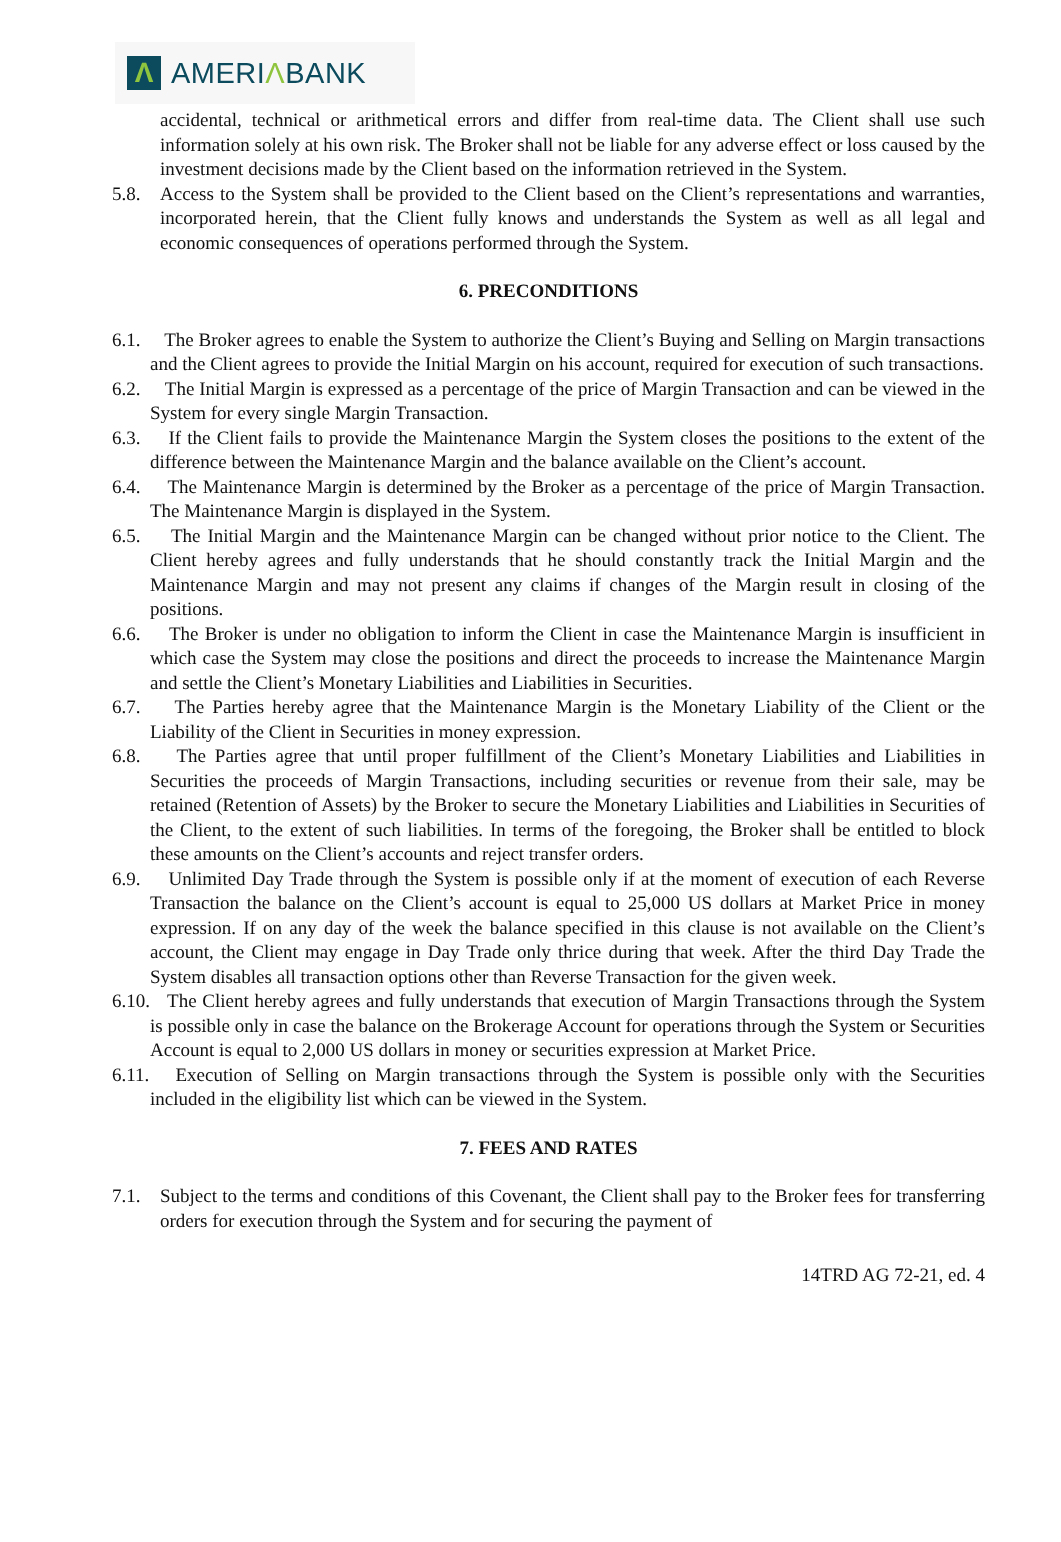Λ
AMERIΛBANK
accidental, technical or arithmetical errors and differ from real-time data. The Client shall use such information solely at his own risk. The Broker shall not be liable for any adverse effect or loss caused by the investment decisions made by the Client based on the information retrieved in the System.
5.8. Access to the System shall be provided to the Client based on the Client’s representations and warranties, incorporated herein, that the Client fully knows and understands the System as well as all legal and economic consequences of operations performed through the System.
6. PRECONDITIONS
6.1.
The Broker agrees to enable the System to authorize the Client’s Buying and Selling on Margin transactions and the Client agrees to provide the Initial Margin on his account, required for execution of such transactions.
6.2.
The Initial Margin is expressed as a percentage of the price of Margin Transaction and can be viewed in the System for every single Margin Transaction.
6.3.
If the Client fails to provide the Maintenance Margin the System closes the positions to the extent of the difference between the Maintenance Margin and the balance available on the Client’s account.
6.4.
The Maintenance Margin is determined by the Broker as a percentage of the price of Margin Transaction. The Maintenance Margin is displayed in the System.
6.5.
The Initial Margin and the Maintenance Margin can be changed without prior notice to the Client. The Client hereby agrees and fully understands that he should constantly track the Initial Margin and the Maintenance Margin and may not present any claims if changes of the Margin result in closing of the positions.
6.6.
The Broker is under no obligation to inform the Client in case the Maintenance Margin is insufficient in which case the System may close the positions and direct the proceeds to increase the Maintenance Margin and settle the Client’s Monetary Liabilities and Liabilities in Securities.
6.7.
The Parties hereby agree that the Maintenance Margin is the Monetary Liability of the Client or the Liability of the Client in Securities in money expression.
6.8.
The Parties agree that until proper fulfillment of the Client’s Monetary Liabilities and Liabilities in Securities the proceeds of Margin Transactions, including securities or revenue from their sale, may be retained (Retention of Assets) by the Broker to secure the Monetary Liabilities and Liabilities in Securities of the Client, to the extent of such liabilities. In terms of the foregoing, the Broker shall be entitled to block these amounts on the Client’s accounts and reject transfer orders.
6.9.
Unlimited Day Trade through the System is possible only if at the moment of execution of each Reverse Transaction the balance on the Client’s account is equal to 25,000 US dollars at Market Price in money expression. If on any day of the week the balance specified in this clause is not available on the Client’s account, the Client may engage in Day Trade only thrice during that week. After the third Day Trade the System disables all transaction options other than Reverse Transaction for the given week.
6.10.
The Client hereby agrees and fully understands that execution of Margin Transactions through the System is possible only in case the balance on the Brokerage Account for operations through the System or Securities Account is equal to 2,000 US dollars in money or securities expression at Market Price.
6.11.
Execution of Selling on Margin transactions through the System is possible only with the Securities included in the eligibility list which can be viewed in the System.
7. FEES AND RATES
7.1. Subject to the terms and conditions of this Covenant, the Client shall pay to the Broker fees for transferring orders for execution through the System and for securing the payment of
14TRD AG 72-21, ed. 4